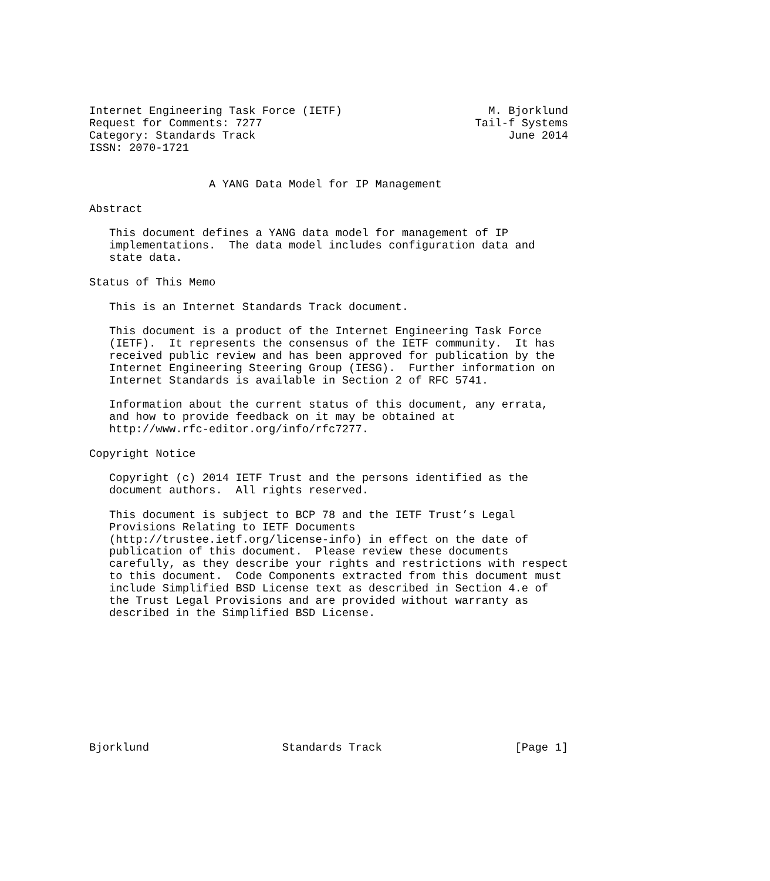Internet Engineering Task Force (IETF)                      M. Bjorklund
Request for Comments: 7277                                Tail-f Systems
Category: Standards Track                                      June 2014
ISSN: 2070-1721


                  A YANG Data Model for IP Management

Abstract

   This document defines a YANG data model for management of IP
   implementations.  The data model includes configuration data and
   state data.

Status of This Memo

   This is an Internet Standards Track document.

   This document is a product of the Internet Engineering Task Force
   (IETF).  It represents the consensus of the IETF community.  It has
   received public review and has been approved for publication by the
   Internet Engineering Steering Group (IESG).  Further information on
   Internet Standards is available in Section 2 of RFC 5741.

   Information about the current status of this document, any errata,
   and how to provide feedback on it may be obtained at
   http://www.rfc-editor.org/info/rfc7277.

Copyright Notice

   Copyright (c) 2014 IETF Trust and the persons identified as the
   document authors.  All rights reserved.

   This document is subject to BCP 78 and the IETF Trust’s Legal
   Provisions Relating to IETF Documents
   (http://trustee.ietf.org/license-info) in effect on the date of
   publication of this document.  Please review these documents
   carefully, as they describe your rights and restrictions with respect
   to this document.  Code Components extracted from this document must
   include Simplified BSD License text as described in Section 4.e of
   the Trust Legal Provisions and are provided without warranty as
   described in the Simplified BSD License.










Bjorklund                    Standards Track                    [Page 1]